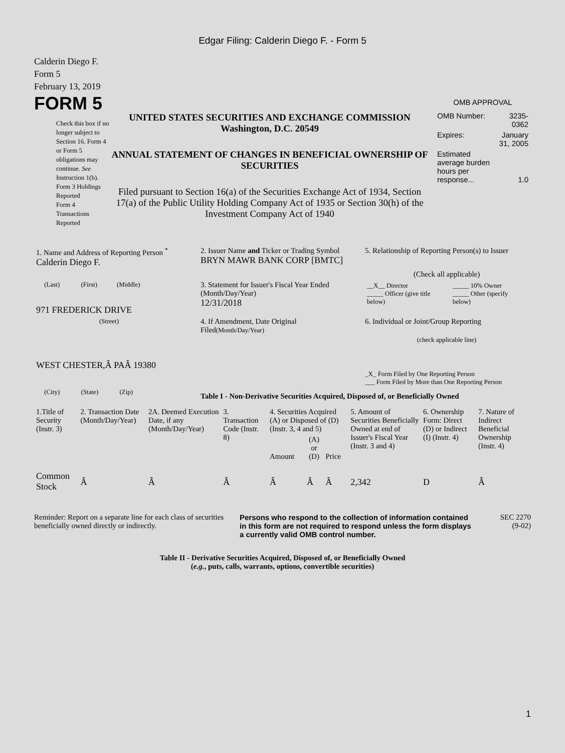Edgar Filing: Calderin Diego F. - Form 5
Calderin Diego F.
Form 5
February 13, 2019
FORM 5
Check this box if no longer subject to Section 16. Form 4 or Form 5 obligations may continue. See Instruction 1(b).
Form 3 Holdings Reported
Form 4 Transactions Reported
UNITED STATES SECURITIES AND EXCHANGE COMMISSION
Washington, D.C. 20549
ANNUAL STATEMENT OF CHANGES IN BENEFICIAL OWNERSHIP OF SECURITIES
Filed pursuant to Section 16(a) of the Securities Exchange Act of 1934, Section 17(a) of the Public Utility Holding Company Act of 1935 or Section 30(h) of the Investment Company Act of 1940
OMB APPROVAL
| OMB Number: | 3235-0362 |
| Expires: | January 31, 2005 |
| Estimated average burden hours per response... | 1.0 |
| 1. Name and Address of Reporting Person <sup>*</sup> Calderin Diego F. | 2. Issuer Name and Ticker or Trading Symbol BRYN MAWR BANK CORP [BMTC] | 5. Relationship of Reporting Person(s) to Issuer (Check all applicable) |
| (Last) (First) (Middle) 971 FREDERICK DRIVE | 3. Statement for Issuer's Fiscal Year Ended (Month/Day/Year) 12/31/2018 | / __X__ Director _____ Officer (give title below) / _____ 10% Owner _____ Other (specify below) / |
| (Street) | 4. If Amendment, Date Original Filed (Month/Day/Year) | 6. Individual or Joint/Group Reporting (check applicable line) |
| WEST CHESTER,Â PAÂ 19380 | | _X_ Form Filed by One Reporting Person ___ Form Filed by More than One Reporting Person |
| (City) (State) (Zip) | Table I - Non-Derivative Securities Acquired, Disposed of, or Beneficially Owned | |
| 1.Title of Security (Instr. 3) | 2. Transaction Date (Month/Day/Year) | 2A. Deemed Execution Date, if any (Month/Day/Year) | 3. Transaction Code (Instr. 8) | 4. Securities Acquired (A) or Disposed of (D) (Instr. 3, 4 and 5) | | | 5. Amount of Securities Beneficially Owned at end of Issuer's Fiscal Year (Instr. 3 and 4) | 6. Ownership Form: Direct (D) or Indirect (I) (Instr. 4) | 7. Nature of Indirect Beneficial Ownership (Instr. 4) |
| --- | --- | --- | --- | --- | --- | --- | --- | --- | --- |
| | | | | Amount | (A) or (D) | Price | | | |
| Common Stock | Â | Â | Â | Â | Â | Â | 2,342 | D | Â |
Reminder: Report on a separate line for each class of securities beneficially owned directly or indirectly.
Persons who respond to the collection of information contained in this form are not required to respond unless the form displays a currently valid OMB control number.
SEC 2270
(9-02)
Table II - Derivative Securities Acquired, Disposed of, or Beneficially Owned
(e.g., puts, calls, warrants, options, convertible securities)
1